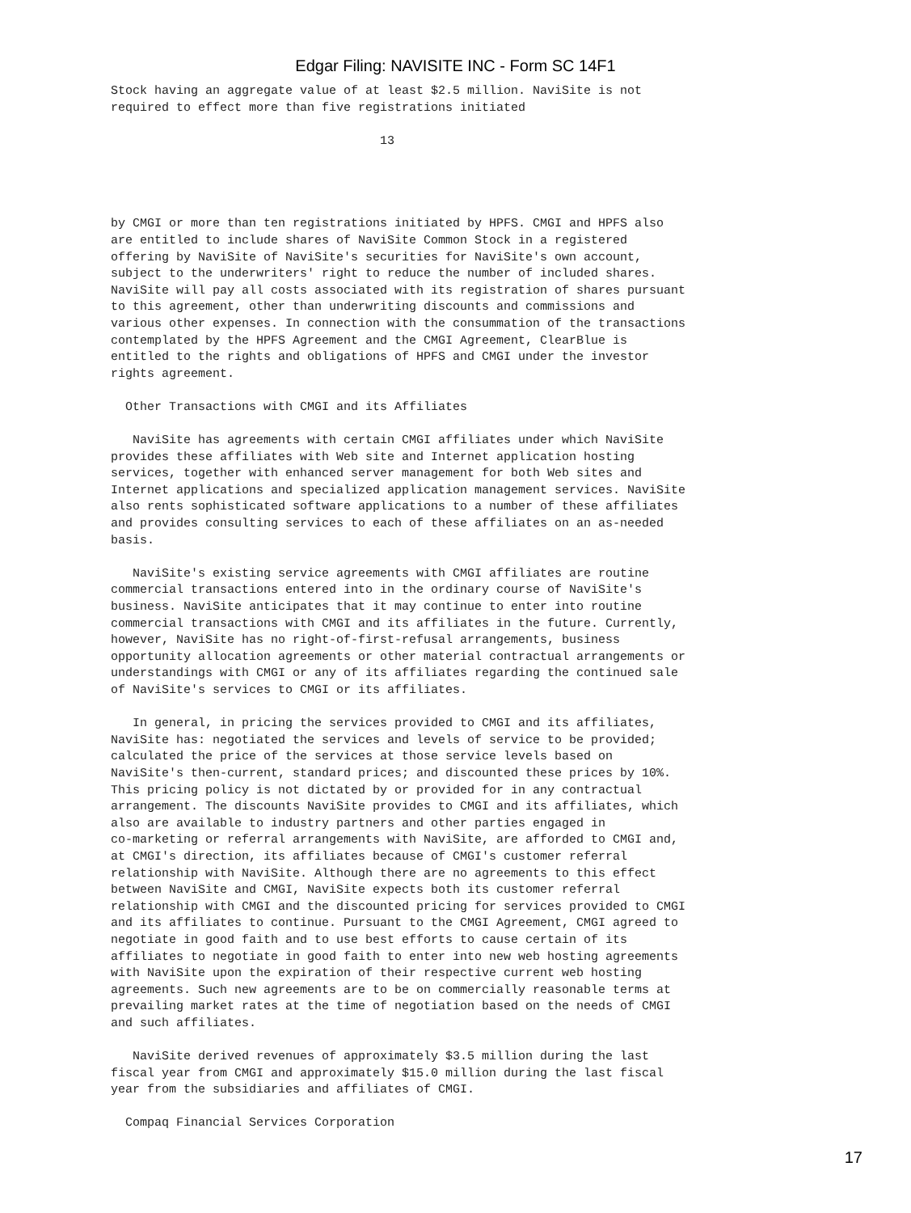Edgar Filing: NAVISITE INC - Form SC 14F1
Stock having an aggregate value of at least $2.5 million. NaviSite is not
required to effect more than five registrations initiated

                                     13
by CMGI or more than ten registrations initiated by HPFS. CMGI and HPFS also
are entitled to include shares of NaviSite Common Stock in a registered
offering by NaviSite of NaviSite's securities for NaviSite's own account,
subject to the underwriters' right to reduce the number of included shares.
NaviSite will pay all costs associated with its registration of shares pursuant
to this agreement, other than underwriting discounts and commissions and
various other expenses. In connection with the consummation of the transactions
contemplated by the HPFS Agreement and the CMGI Agreement, ClearBlue is
entitled to the rights and obligations of HPFS and CMGI under the investor
rights agreement.

  Other Transactions with CMGI and its Affiliates

   NaviSite has agreements with certain CMGI affiliates under which NaviSite
provides these affiliates with Web site and Internet application hosting
services, together with enhanced server management for both Web sites and
Internet applications and specialized application management services. NaviSite
also rents sophisticated software applications to a number of these affiliates
and provides consulting services to each of these affiliates on an as-needed
basis.

   NaviSite's existing service agreements with CMGI affiliates are routine
commercial transactions entered into in the ordinary course of NaviSite's
business. NaviSite anticipates that it may continue to enter into routine
commercial transactions with CMGI and its affiliates in the future. Currently,
however, NaviSite has no right-of-first-refusal arrangements, business
opportunity allocation agreements or other material contractual arrangements or
understandings with CMGI or any of its affiliates regarding the continued sale
of NaviSite's services to CMGI or its affiliates.

   In general, in pricing the services provided to CMGI and its affiliates,
NaviSite has: negotiated the services and levels of service to be provided;
calculated the price of the services at those service levels based on
NaviSite's then-current, standard prices; and discounted these prices by 10%.
This pricing policy is not dictated by or provided for in any contractual
arrangement. The discounts NaviSite provides to CMGI and its affiliates, which
also are available to industry partners and other parties engaged in
co-marketing or referral arrangements with NaviSite, are afforded to CMGI and,
at CMGI's direction, its affiliates because of CMGI's customer referral
relationship with NaviSite. Although there are no agreements to this effect
between NaviSite and CMGI, NaviSite expects both its customer referral
relationship with CMGI and the discounted pricing for services provided to CMGI
and its affiliates to continue. Pursuant to the CMGI Agreement, CMGI agreed to
negotiate in good faith and to use best efforts to cause certain of its
affiliates to negotiate in good faith to enter into new web hosting agreements
with NaviSite upon the expiration of their respective current web hosting
agreements. Such new agreements are to be on commercially reasonable terms at
prevailing market rates at the time of negotiation based on the needs of CMGI
and such affiliates.

   NaviSite derived revenues of approximately $3.5 million during the last
fiscal year from CMGI and approximately $15.0 million during the last fiscal
year from the subsidiaries and affiliates of CMGI.

  Compaq Financial Services Corporation
17